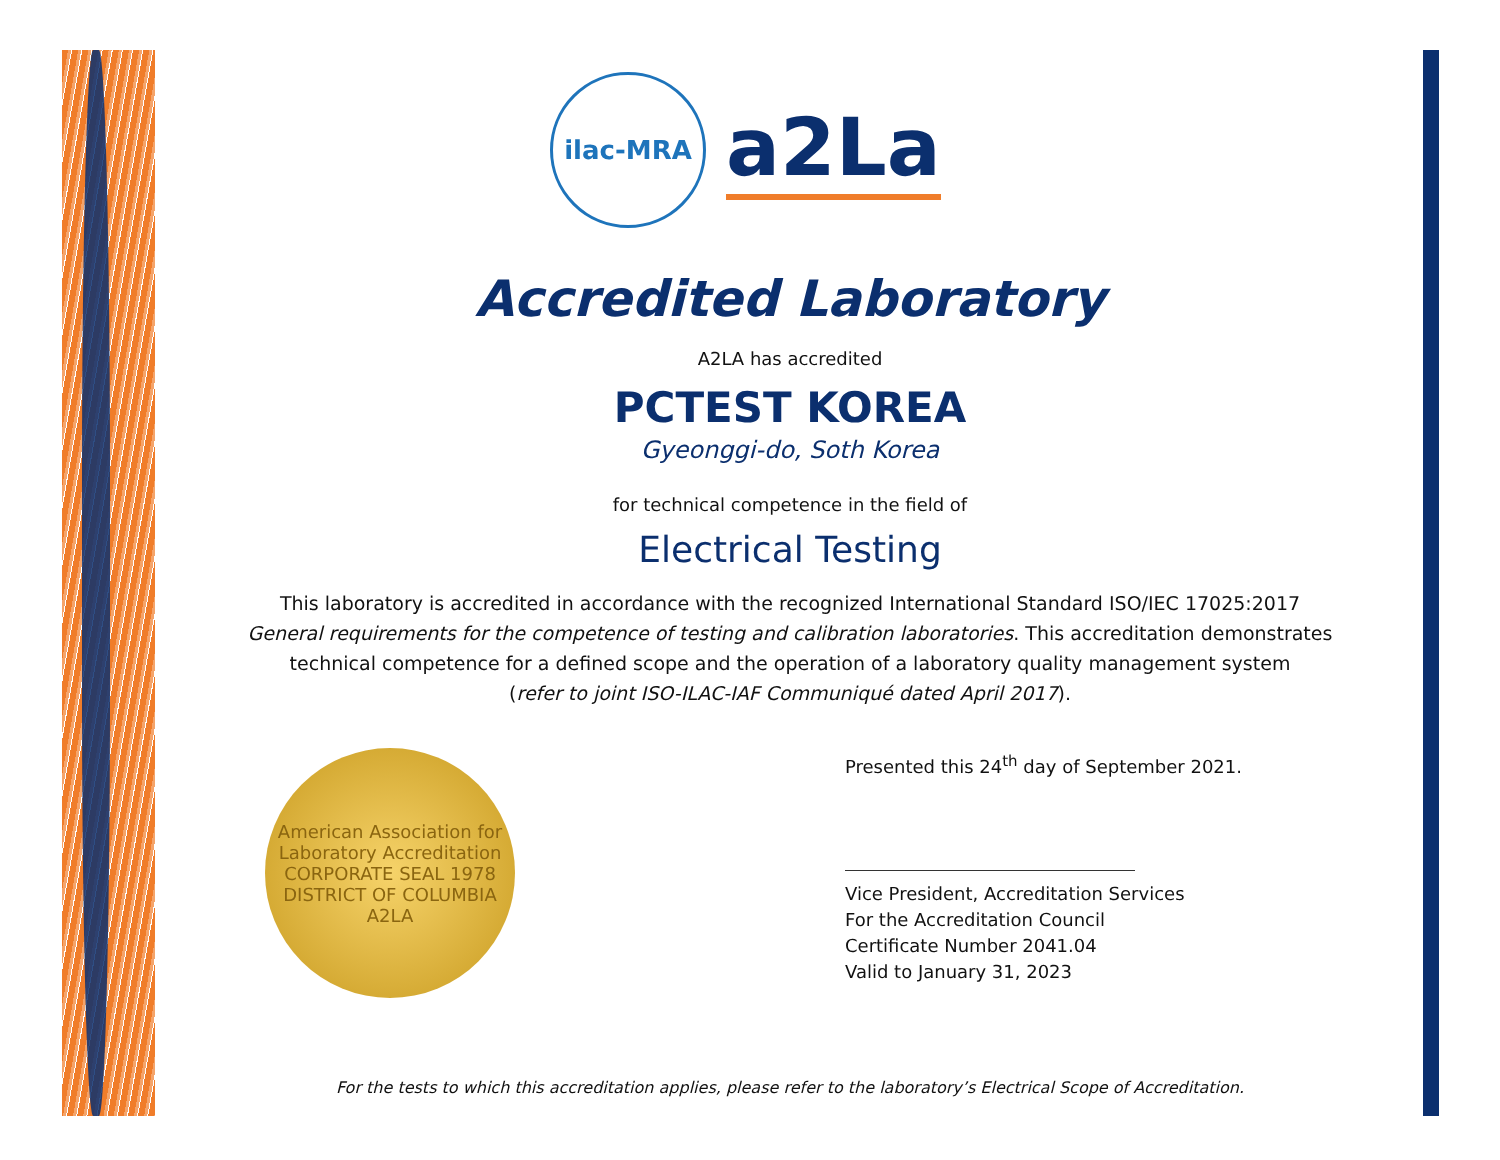ilac-MRA
a2La
Accredited Laboratory
A2LA has accredited
PCTEST KOREA
Gyeonggi-do, Soth Korea
for technical competence in the field of
Electrical Testing
This laboratory is accredited in accordance with the recognized International Standard ISO/IEC 17025:2017
General requirements for the competence of testing and calibration laboratories. This accreditation demonstrates
technical competence for a defined scope and the operation of a laboratory quality management system
(refer to joint ISO-ILAC-IAF Communiqué dated April 2017).
American Association for Laboratory Accreditation
CORPORATE SEAL 1978
DISTRICT OF COLUMBIA
A2LA
Presented this 24<sup>th</sup> day of September 2021.
Vice President, Accreditation Services
For the Accreditation Council
Certificate Number 2041.04
Valid to January 31, 2023
For the tests to which this accreditation applies, please refer to the laboratory’s Electrical Scope of Accreditation.